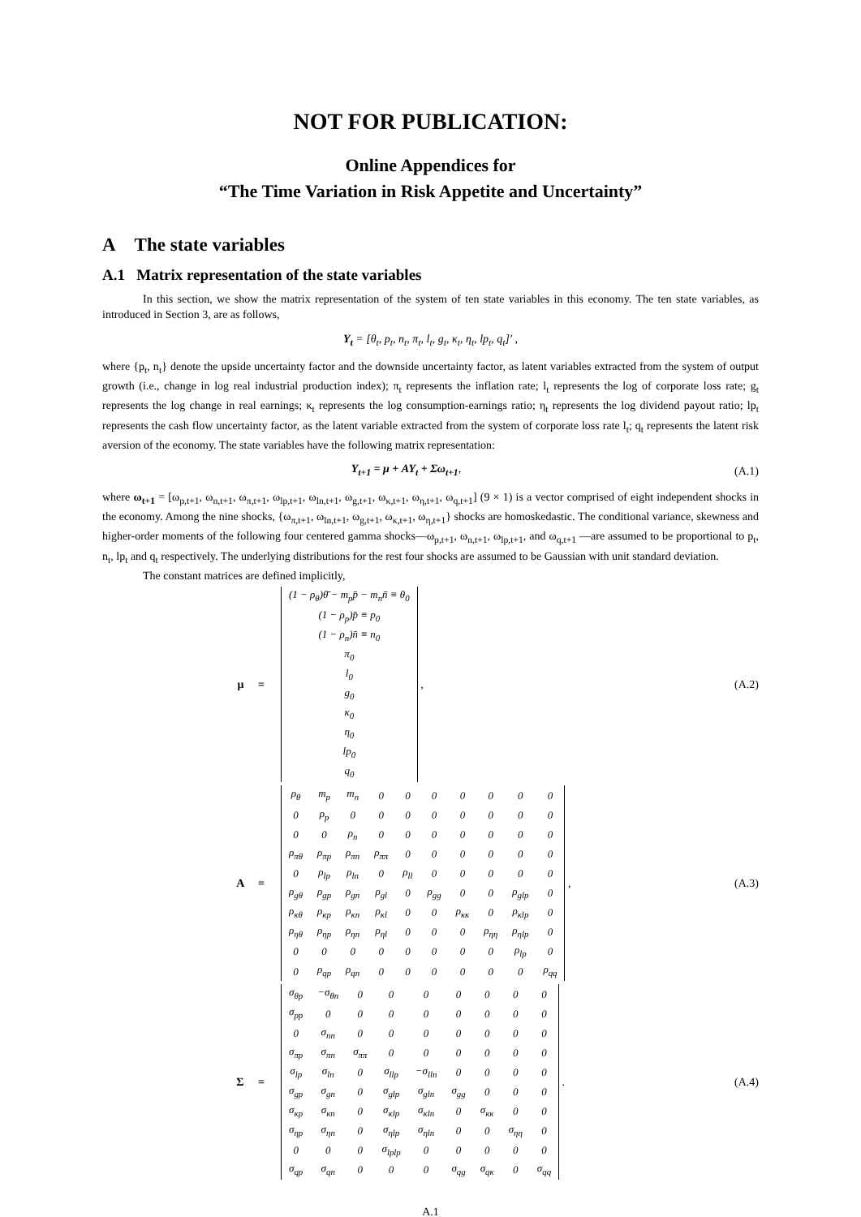NOT FOR PUBLICATION:
Online Appendices for
“The Time Variation in Risk Appetite and Uncertainty”
A The state variables
A.1 Matrix representation of the state variables
In this section, we show the matrix representation of the system of ten state variables in this economy. The ten state variables, as introduced in Section 3, are as follows,
Y<sub>t</sub> = [θ<sub>t</sub>, p<sub>t</sub>, n<sub>t</sub>, π<sub>t</sub>, l<sub>t</sub>, g<sub>t</sub>, κ<sub>t</sub>, η<sub>t</sub>, lp<sub>t</sub>, q<sub>t</sub>]′ ,
where {p<sub>t</sub>, n<sub>t</sub>} denote the upside uncertainty factor and the downside uncertainty factor, as latent variables extracted from the system of output growth (i.e., change in log real industrial production index); π<sub>t</sub> represents the inflation rate; l<sub>t</sub> represents the log of corporate loss rate; g<sub>t</sub> represents the log change in real earnings; κ<sub>t</sub> represents the log consumption-earnings ratio; η<sub>t</sub> represents the log dividend payout ratio; lp<sub>t</sub> represents the cash flow uncertainty factor, as the latent variable extracted from the system of corporate loss rate l<sub>t</sub>; q<sub>t</sub> represents the latent risk aversion of the economy. The state variables have the following matrix representation:
Y<sub>t+1</sub> = μ + AY<sub>t</sub> + Σω<sub>t+1</sub>, (A.1)
where ω<sub>t+1</sub> = [ω<sub>p,t+1</sub>, ω<sub>n,t+1</sub>, ω<sub>π,t+1</sub>, ω<sub>lp,t+1</sub>, ω<sub>ln,t+1</sub>, ω<sub>g,t+1</sub>, ω<sub>κ,t+1</sub>, ω<sub>η,t+1</sub>, ω<sub>q,t+1</sub>] (9 × 1) is a vector comprised of eight independent shocks in the economy. Among the nine shocks, {ω<sub>π,t+1</sub>, ω<sub>ln,t+1</sub>, ω<sub>g,t+1</sub>, ω<sub>κ,t+1</sub>, ω<sub>η,t+1</sub>} shocks are homoskedastic. The conditional variance, skewness and higher-order moments of the following four centered gamma shocks—ω<sub>p,t+1</sub>, ω<sub>n,t+1</sub>, ω<sub>lp,t+1</sub>, and ω<sub>q,t+1</sub> —are assumed to be proportional to p<sub>t</sub>, n<sub>t</sub>, lp<sub>t</sub> and q<sub>t</sub> respectively. The underlying distributions for the rest four shocks are assumed to be Gaussian with unit standard deviation.
The constant matrices are defined implicitly,
μ =
| (1 − ρ<sub>θ</sub>)θ̄ − m<sub>p</sub>p̄ − m<sub>n</sub>n̄ ≡ θ<sub>0</sub> |
| (1 − ρ<sub>p</sub>)p̄ ≡ p<sub>0</sub> |
| (1 − ρ<sub>n</sub>)n̄ ≡ n<sub>0</sub> |
| π<sub>0</sub> |
| l<sub>0</sub> |
| g<sub>0</sub> |
| κ<sub>0</sub> |
| η<sub>0</sub> |
| lp<sub>0</sub> |
| q<sub>0</sub> |
, (A.2)
A =
| ρ<sub>θ</sub> | m<sub>p</sub> | m<sub>n</sub> | 0 | 0 | 0 | 0 | 0 | 0 | 0 |
| 0 | ρ<sub>p</sub> | 0 | 0 | 0 | 0 | 0 | 0 | 0 | 0 |
| 0 | 0 | ρ<sub>n</sub> | 0 | 0 | 0 | 0 | 0 | 0 | 0 |
| ρ<sub>πθ</sub> | ρ<sub>πp</sub> | ρ<sub>πn</sub> | ρ<sub>ππ</sub> | 0 | 0 | 0 | 0 | 0 | 0 |
| 0 | ρ<sub>lp</sub> | ρ<sub>ln</sub> | 0 | ρ<sub>ll</sub> | 0 | 0 | 0 | 0 | 0 |
| ρ<sub>gθ</sub> | ρ<sub>gp</sub> | ρ<sub>gn</sub> | ρ<sub>gl</sub> | 0 | ρ<sub>gg</sub> | 0 | 0 | ρ<sub>glp</sub> | 0 |
| ρ<sub>κθ</sub> | ρ<sub>κp</sub> | ρ<sub>κn</sub> | ρ<sub>κl</sub> | 0 | 0 | ρ<sub>κκ</sub> | 0 | ρ<sub>κlp</sub> | 0 |
| ρ<sub>ηθ</sub> | ρ<sub>ηp</sub> | ρ<sub>ηn</sub> | ρ<sub>ηl</sub> | 0 | 0 | 0 | ρ<sub>ηη</sub> | ρ<sub>ηlp</sub> | 0 |
| 0 | 0 | 0 | 0 | 0 | 0 | 0 | 0 | ρ<sub>lp</sub> | 0 |
| 0 | ρ<sub>qp</sub> | ρ<sub>qn</sub> | 0 | 0 | 0 | 0 | 0 | 0 | ρ<sub>qq</sub> |
, (A.3)
Σ =
| σ<sub>θp</sub> | −σ<sub>θn</sub> | 0 | 0 | 0 | 0 | 0 | 0 | 0 |
| σ<sub>pp</sub> | 0 | 0 | 0 | 0 | 0 | 0 | 0 | 0 |
| 0 | σ<sub>nn</sub> | 0 | 0 | 0 | 0 | 0 | 0 | 0 |
| σ<sub>πp</sub> | σ<sub>πn</sub> | σ<sub>ππ</sub> | 0 | 0 | 0 | 0 | 0 | 0 |
| σ<sub>lp</sub> | σ<sub>ln</sub> | 0 | σ<sub>llp</sub> | −σ<sub>lln</sub> | 0 | 0 | 0 | 0 |
| σ<sub>gp</sub> | σ<sub>gn</sub> | 0 | σ<sub>glp</sub> | σ<sub>gln</sub> | σ<sub>gg</sub> | 0 | 0 | 0 |
| σ<sub>κp</sub> | σ<sub>κn</sub> | 0 | σ<sub>κlp</sub> | σ<sub>κln</sub> | 0 | σ<sub>κκ</sub> | 0 | 0 |
| σ<sub>ηp</sub> | σ<sub>ηn</sub> | 0 | σ<sub>ηlp</sub> | σ<sub>ηln</sub> | 0 | 0 | σ<sub>ηη</sub> | 0 |
| 0 | 0 | 0 | σ<sub>lplp</sub> | 0 | 0 | 0 | 0 | 0 |
| σ<sub>qp</sub> | σ<sub>qn</sub> | 0 | 0 | 0 | σ<sub>qg</sub> | σ<sub>qκ</sub> | 0 | σ<sub>qq</sub> |
. (A.4)
A.1